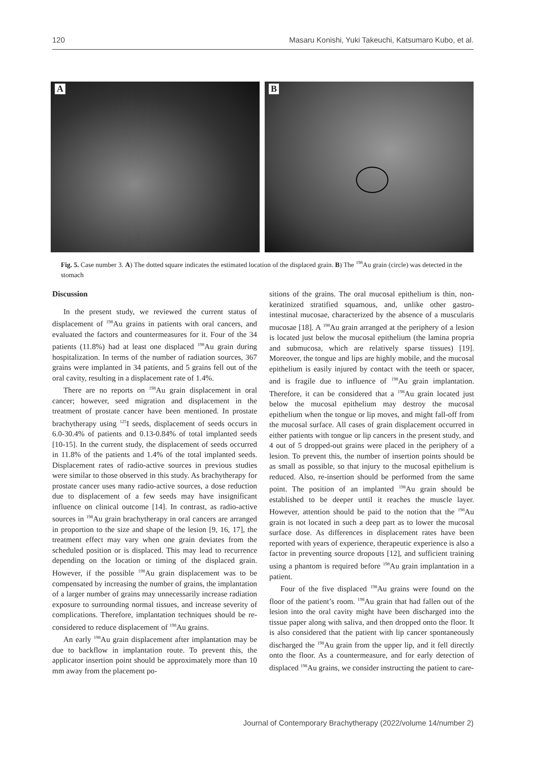120 Masaru Konishi, Yuki Takeuchi, Katsumaro Kubo, et al.
A
B
Fig. 5. Case number 3. A) The dotted square indicates the estimated location of the displaced grain. B) The <sup>198</sup>Au grain (circle) was detected in the stomach
Discussion
In the present study, we reviewed the current status of displacement of <sup>198</sup>Au grains in patients with oral cancers, and evaluated the factors and countermeasures for it. Four of the 34 patients (11.8%) had at least one displaced <sup>198</sup>Au grain during hospitalization. In terms of the number of radiation sources, 367 grains were implanted in 34 patients, and 5 grains fell out of the oral cavity, resulting in a displacement rate of 1.4%.
There are no reports on <sup>198</sup>Au grain displacement in oral cancer; however, seed migration and displacement in the treatment of prostate cancer have been mentioned. In prostate brachytherapy using <sup>125</sup>I seeds, displacement of seeds occurs in 6.0-30.4% of patients and 0.13-0.84% of total implanted seeds [10-15]. In the current study, the displacement of seeds occurred in 11.8% of the patients and 1.4% of the total implanted seeds. Displacement rates of radio-active sources in previous studies were similar to those observed in this study. As brachytherapy for prostate cancer uses many radio-active sources, a dose reduction due to displacement of a few seeds may have insignificant influence on clinical outcome [14]. In contrast, as radio-active sources in <sup>198</sup>Au grain brachytherapy in oral cancers are arranged in proportion to the size and shape of the lesion [9, 16, 17], the treatment effect may vary when one grain deviates from the scheduled position or is displaced. This may lead to recurrence depending on the location or timing of the displaced grain. However, if the possible <sup>198</sup>Au grain displacement was to be compensated by increasing the number of grains, the implantation of a larger number of grains may unnecessarily increase radiation exposure to surrounding normal tissues, and increase severity of complications. Therefore, implantation techniques should be re-considered to reduce displacement of <sup>198</sup>Au grains.
An early <sup>198</sup>Au grain displacement after implantation may be due to backflow in implantation route. To prevent this, the applicator insertion point should be approximately more than 10 mm away from the placement po-
sitions of the grains. The oral mucosal epithelium is thin, non-keratinized stratified squamous, and, unlike other gastro-intestinal mucosae, characterized by the absence of a muscularis mucosae [18]. A <sup>198</sup>Au grain arranged at the periphery of a lesion is located just below the mucosal epithelium (the lamina propria and submucosa, which are relatively sparse tissues) [19]. Moreover, the tongue and lips are highly mobile, and the mucosal epithelium is easily injured by contact with the teeth or spacer, and is fragile due to influence of <sup>198</sup>Au grain implantation. Therefore, it can be considered that a <sup>198</sup>Au grain located just below the mucosal epithelium may destroy the mucosal epithelium when the tongue or lip moves, and might fall-off from the mucosal surface. All cases of grain displacement occurred in either patients with tongue or lip cancers in the present study, and 4 out of 5 dropped-out grains were placed in the periphery of a lesion. To prevent this, the number of insertion points should be as small as possible, so that injury to the mucosal epithelium is reduced. Also, re-insertion should be performed from the same point. The position of an implanted <sup>198</sup>Au grain should be established to be deeper until it reaches the muscle layer. However, attention should be paid to the notion that the <sup>198</sup>Au grain is not located in such a deep part as to lower the mucosal surface dose. As differences in displacement rates have been reported with years of experience, therapeutic experience is also a factor in preventing source dropouts [12], and sufficient training using a phantom is required before <sup>198</sup>Au grain implantation in a patient.
Four of the five displaced <sup>198</sup>Au grains were found on the floor of the patient’s room. <sup>198</sup>Au grain that had fallen out of the lesion into the oral cavity might have been discharged into the tissue paper along with saliva, and then dropped onto the floor. It is also considered that the patient with lip cancer spontaneously discharged the <sup>198</sup>Au grain from the upper lip, and it fell directly onto the floor. As a countermeasure, and for early detection of displaced <sup>198</sup>Au grains, we consider instructing the patient to care-
Journal of Contemporary Brachytherapy (2022/volume 14/number 2)